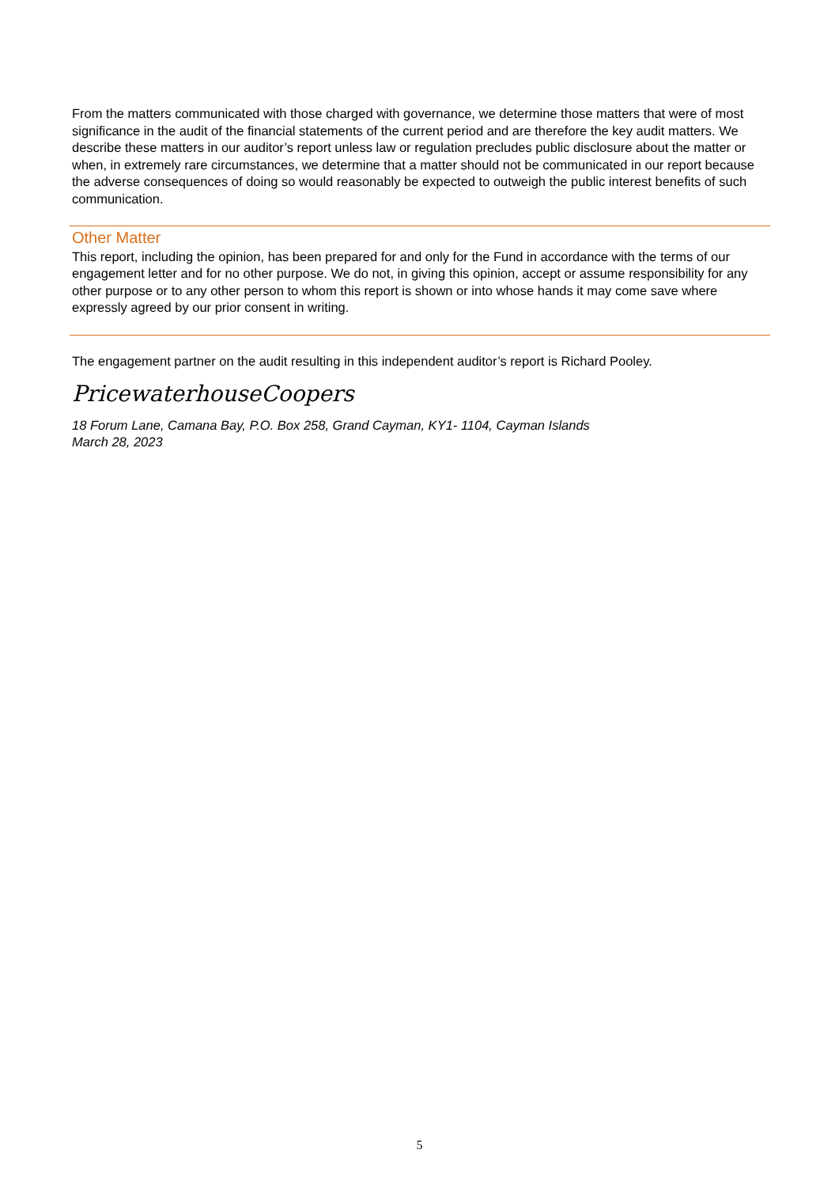From the matters communicated with those charged with governance, we determine those matters that were of most significance in the audit of the financial statements of the current period and are therefore the key audit matters. We describe these matters in our auditor’s report unless law or regulation precludes public disclosure about the matter or when, in extremely rare circumstances, we determine that a matter should not be communicated in our report because the adverse consequences of doing so would reasonably be expected to outweigh the public interest benefits of such communication.
Other Matter
This report, including the opinion, has been prepared for and only for the Fund in accordance with the terms of our engagement letter and for no other purpose. We do not, in giving this opinion, accept or assume responsibility for any other purpose or to any other person to whom this report is shown or into whose hands it may come save where expressly agreed by our prior consent in writing.
The engagement partner on the audit resulting in this independent auditor’s report is Richard Pooley.
PricewaterhouseCoopers
18 Forum Lane, Camana Bay, P.O. Box 258, Grand Cayman, KY1- 1104, Cayman Islands
March 28, 2023
5